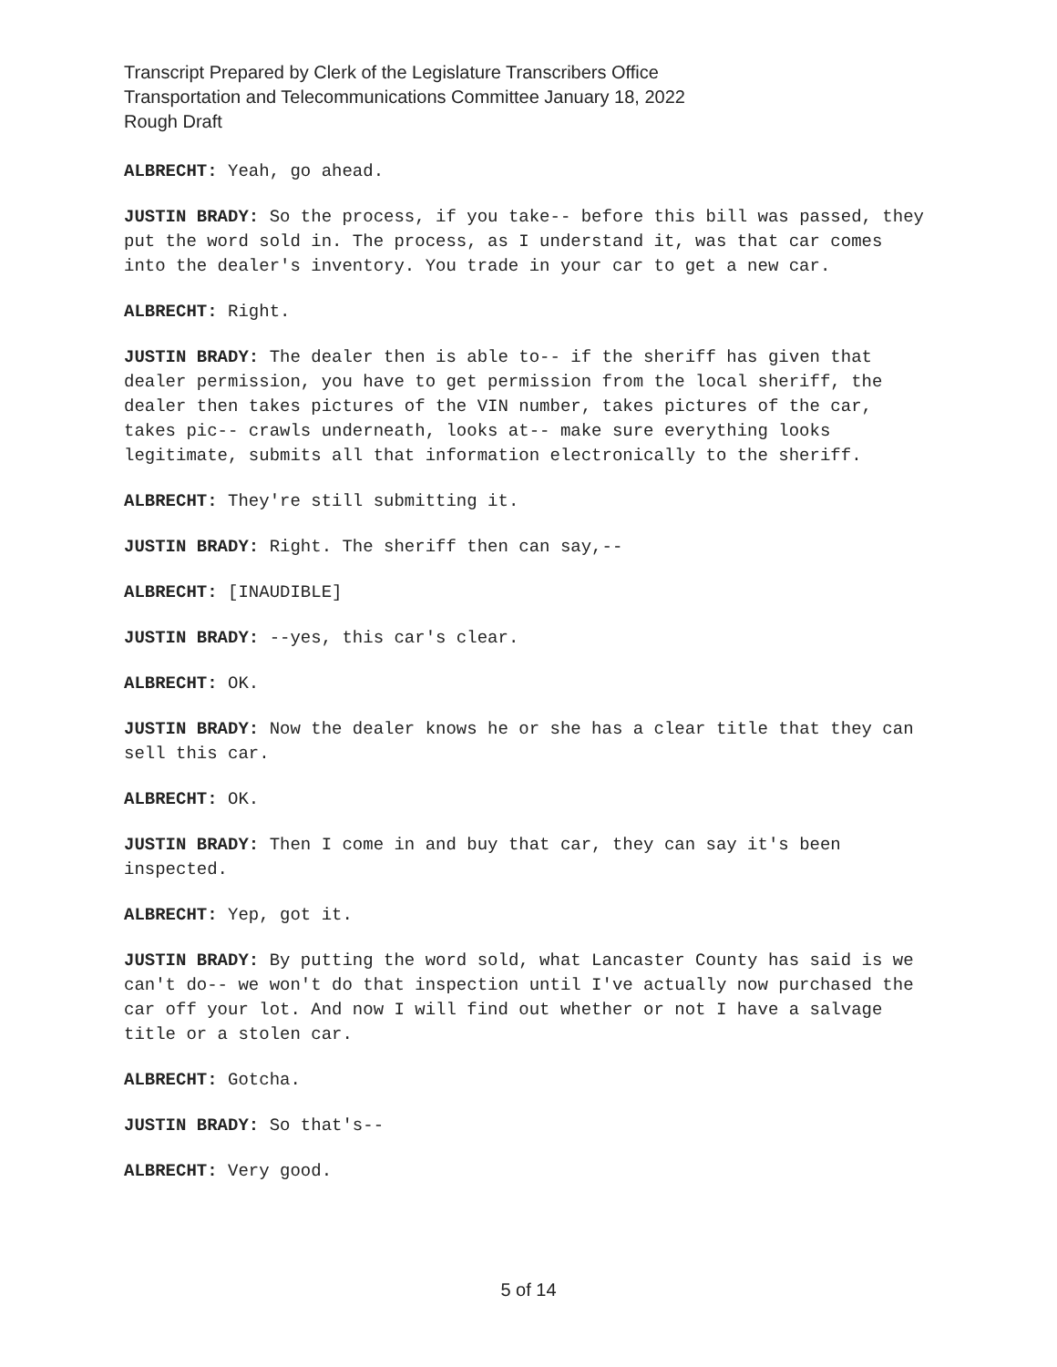Transcript Prepared by Clerk of the Legislature Transcribers Office
Transportation and Telecommunications Committee January 18, 2022
Rough Draft
ALBRECHT: Yeah, go ahead.
JUSTIN BRADY: So the process, if you take-- before this bill was passed, they put the word sold in. The process, as I understand it, was that car comes into the dealer's inventory. You trade in your car to get a new car.
ALBRECHT: Right.
JUSTIN BRADY: The dealer then is able to-- if the sheriff has given that dealer permission, you have to get permission from the local sheriff, the dealer then takes pictures of the VIN number, takes pictures of the car, takes pic-- crawls underneath, looks at-- make sure everything looks legitimate, submits all that information electronically to the sheriff.
ALBRECHT: They're still submitting it.
JUSTIN BRADY: Right. The sheriff then can say,--
ALBRECHT: [INAUDIBLE]
JUSTIN BRADY: --yes, this car's clear.
ALBRECHT: OK.
JUSTIN BRADY: Now the dealer knows he or she has a clear title that they can sell this car.
ALBRECHT: OK.
JUSTIN BRADY: Then I come in and buy that car, they can say it's been inspected.
ALBRECHT: Yep, got it.
JUSTIN BRADY: By putting the word sold, what Lancaster County has said is we can't do-- we won't do that inspection until I've actually now purchased the car off your lot. And now I will find out whether or not I have a salvage title or a stolen car.
ALBRECHT: Gotcha.
JUSTIN BRADY: So that's--
ALBRECHT: Very good.
5 of 14